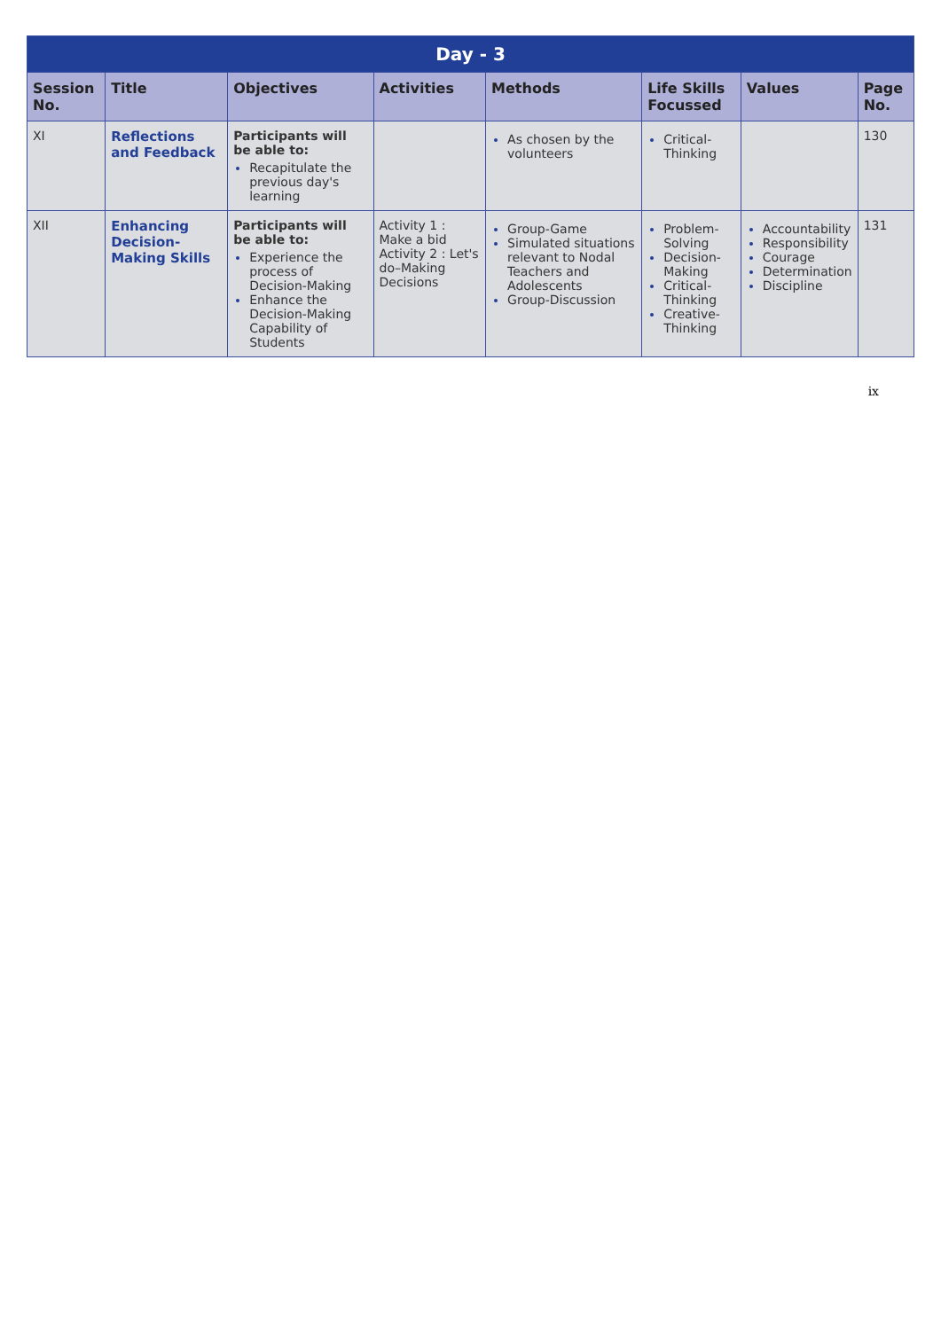| Day - 3 | | | | | | | |
| --- | --- | --- | --- | --- | --- | --- | --- |
| Session No. | Title | Objectives | Activities | Methods | Life Skills Focussed | Values | Page No. |
| XI | Reflections and Feedback | Participants will be able to: Recapitulate the previous day's learning | | As chosen by the volunteers | Critical-Thinking | | 130 |
| XII | Enhancing Decision-Making Skills | Participants will be able to: Experience the process of Decision-Making Enhance the Decision-Making Capability of Students | Activity 1 : Make a bid Activity 2 : Let's do–Making Decisions | Group-Game Simulated situations relevant to Nodal Teachers and Adolescents Group-Discussion | Problem-Solving Decision-Making Critical-Thinking Creative-Thinking | Accountability Responsibility Courage Determination Discipline | 131 |
ix